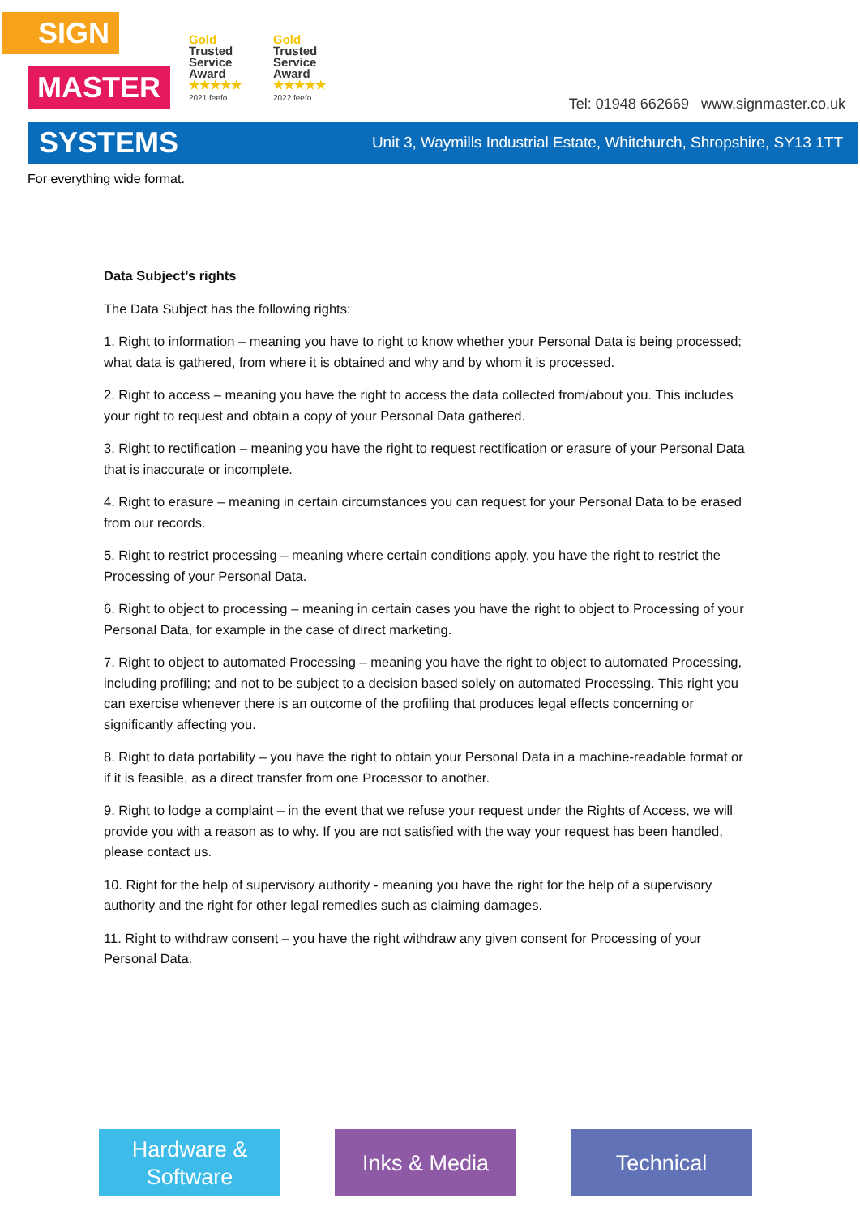SIGN
Gold
Trusted
Service
Award
★★★★★
2021 feefo
Gold
Trusted
Service
Award
★★★★★
2022 feefo
MASTER
Tel: 01948 662669 www.signmaster.co.uk
SYSTEMS Unit 3, Waymills Industrial Estate, Whitchurch, Shropshire, SY13 1TT
For everything wide format.
Data Subject’s rights
The Data Subject has the following rights:
1. Right to information – meaning you have to right to know whether your Personal Data is being processed; what data is gathered, from where it is obtained and why and by whom it is processed.
2. Right to access – meaning you have the right to access the data collected from/about you. This includes your right to request and obtain a copy of your Personal Data gathered.
3. Right to rectification – meaning you have the right to request rectification or erasure of your Personal Data that is inaccurate or incomplete.
4. Right to erasure – meaning in certain circumstances you can request for your Personal Data to be erased from our records.
5. Right to restrict processing – meaning where certain conditions apply, you have the right to restrict the Processing of your Personal Data.
6. Right to object to processing – meaning in certain cases you have the right to object to Processing of your Personal Data, for example in the case of direct marketing.
7. Right to object to automated Processing – meaning you have the right to object to automated Processing, including profiling; and not to be subject to a decision based solely on automated Processing. This right you can exercise whenever there is an outcome of the profiling that produces legal effects concerning or significantly affecting you.
8. Right to data portability – you have the right to obtain your Personal Data in a machine-readable format or if it is feasible, as a direct transfer from one Processor to another.
9. Right to lodge a complaint – in the event that we refuse your request under the Rights of Access, we will provide you with a reason as to why. If you are not satisfied with the way your request has been handled, please contact us.
10. Right for the help of supervisory authority - meaning you have the right for the help of a supervisory authority and the right for other legal remedies such as claiming damages.
11. Right to withdraw consent – you have the right withdraw any given consent for Processing of your Personal Data.
Hardware &
Software
Inks & Media Technical